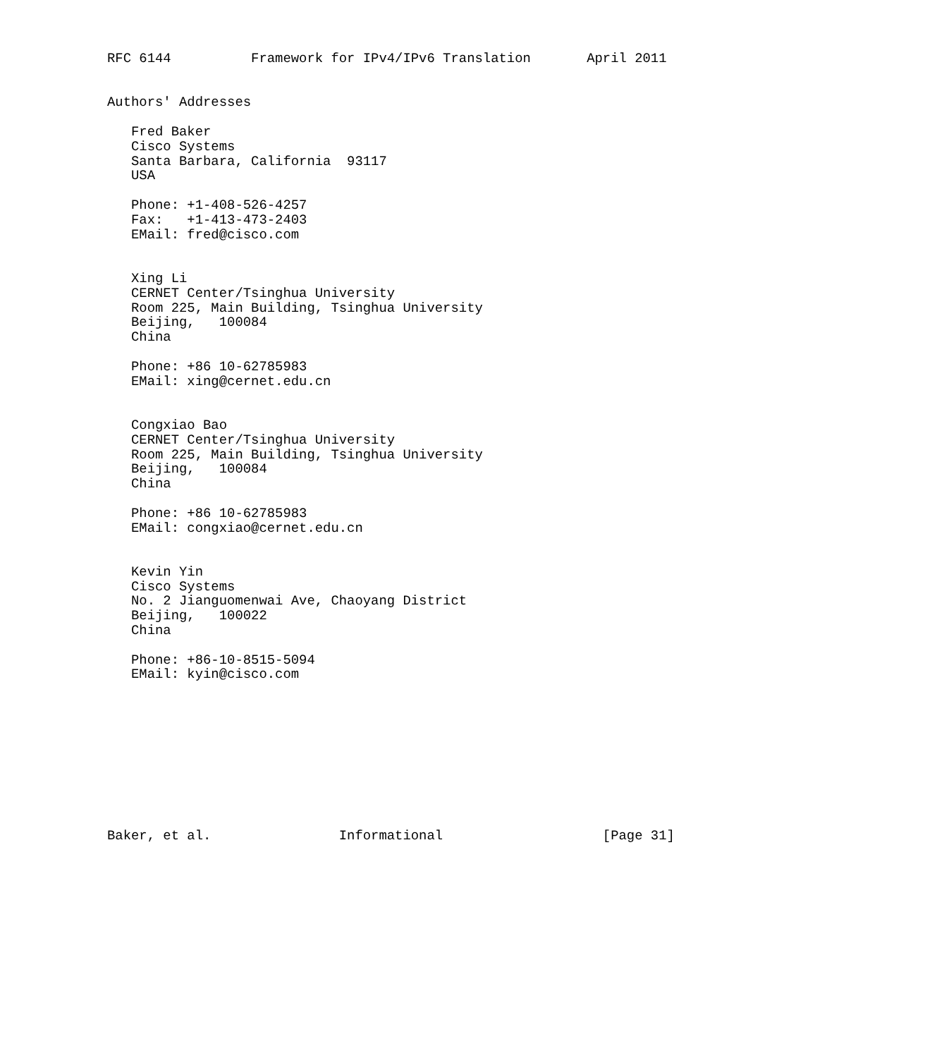RFC 6144          Framework for IPv4/IPv6 Translation       April 2011


Authors' Addresses

   Fred Baker
   Cisco Systems
   Santa Barbara, California  93117
   USA

   Phone: +1-408-526-4257
   Fax:   +1-413-473-2403
   EMail: fred@cisco.com


   Xing Li
   CERNET Center/Tsinghua University
   Room 225, Main Building, Tsinghua University
   Beijing,   100084
   China

   Phone: +86 10-62785983
   EMail: xing@cernet.edu.cn


   Congxiao Bao
   CERNET Center/Tsinghua University
   Room 225, Main Building, Tsinghua University
   Beijing,   100084
   China

   Phone: +86 10-62785983
   EMail: congxiao@cernet.edu.cn


   Kevin Yin
   Cisco Systems
   No. 2 Jianguomenwai Ave, Chaoyang District
   Beijing,   100022
   China

   Phone: +86-10-8515-5094
   EMail: kyin@cisco.com










Baker, et al.                Informational                    [Page 31]